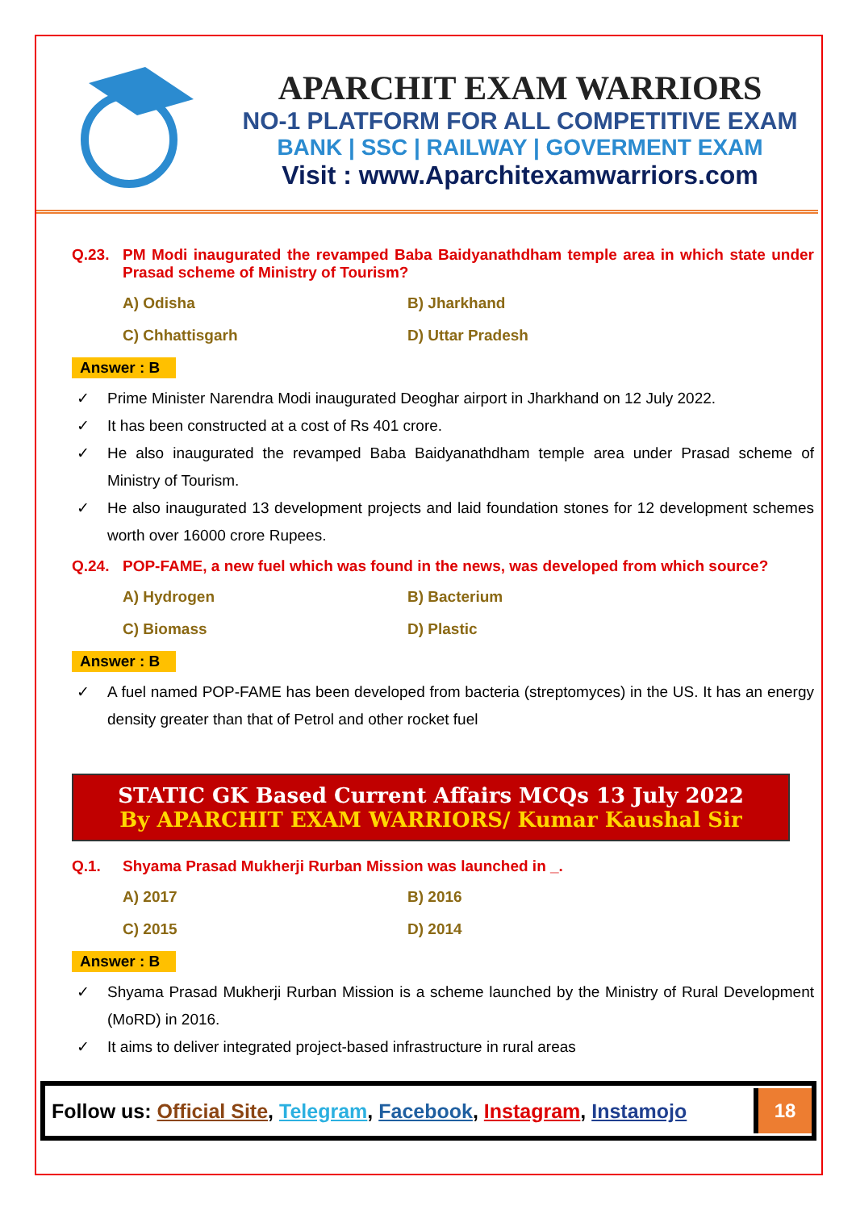APARCHIT EXAM WARRIORS
NO-1 PLATFORM FOR ALL COMPETITIVE EXAM
BANK | SSC | RAILWAY | GOVERMENT EXAM
Visit : www.Aparchitexamwarriors.com
Q.23. PM Modi inaugurated the revamped Baba Baidyanathdham temple area in which state under Prasad scheme of Ministry of Tourism?
A) Odisha B) Jharkhand C) Chhattisgarh D) Uttar Pradesh
Answer : B
✓ Prime Minister Narendra Modi inaugurated Deoghar airport in Jharkhand on 12 July 2022.
✓ It has been constructed at a cost of Rs 401 crore.
✓ He also inaugurated the revamped Baba Baidyanathdham temple area under Prasad scheme of Ministry of Tourism.
✓ He also inaugurated 13 development projects and laid foundation stones for 12 development schemes worth over 16000 crore Rupees.
Q.24. POP-FAME, a new fuel which was found in the news, was developed from which source?
A) Hydrogen B) Bacterium C) Biomass D) Plastic
Answer : B
✓ A fuel named POP-FAME has been developed from bacteria (streptomyces) in the US. It has an energy density greater than that of Petrol and other rocket fuel
STATIC GK Based Current Affairs MCQs 13 July 2022
By APARCHIT EXAM WARRIORS/ Kumar Kaushal Sir
Q.1. Shyama Prasad Mukherji Rurban Mission was launched in _.
A) 2017 B) 2016 C) 2015 D) 2014
Answer : B
✓ Shyama Prasad Mukherji Rurban Mission is a scheme launched by the Ministry of Rural Development (MoRD) in 2016.
✓ It aims to deliver integrated project-based infrastructure in rural areas
Follow us: Official Site, Telegram, Facebook, Instagram, Instamojo
18